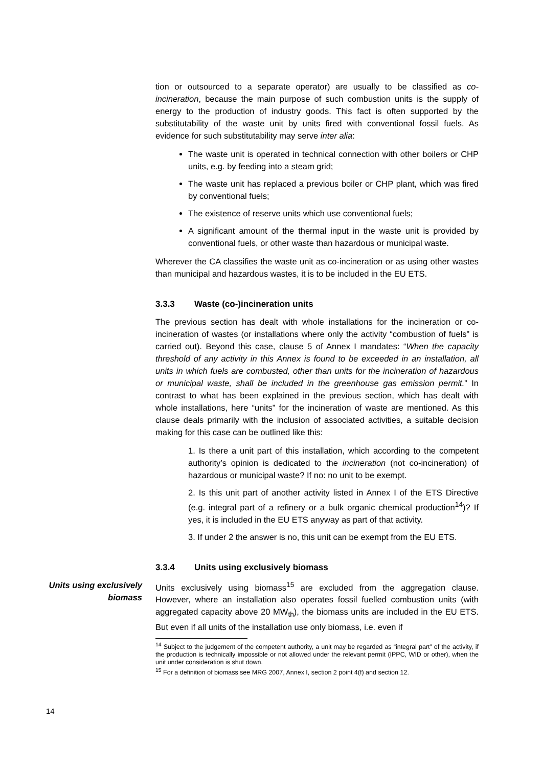tion or outsourced to a separate operator) are usually to be classified as co-incineration, because the main purpose of such combustion units is the supply of energy to the production of industry goods. This fact is often supported by the substitutability of the waste unit by units fired with conventional fossil fuels. As evidence for such substitutability may serve inter alia:
The waste unit is operated in technical connection with other boilers or CHP units, e.g. by feeding into a steam grid;
The waste unit has replaced a previous boiler or CHP plant, which was fired by conventional fuels;
The existence of reserve units which use conventional fuels;
A significant amount of the thermal input in the waste unit is provided by conventional fuels, or other waste than hazardous or municipal waste.
Wherever the CA classifies the waste unit as co-incineration or as using other wastes than municipal and hazardous wastes, it is to be included in the EU ETS.
3.3.3 Waste (co-)incineration units
The previous section has dealt with whole installations for the incineration or co-incineration of wastes (or installations where only the activity “combustion of fuels” is carried out). Beyond this case, clause 5 of Annex I mandates: “When the capacity threshold of any activity in this Annex is found to be exceeded in an installation, all units in which fuels are combusted, other than units for the incineration of hazardous or municipal waste, shall be included in the greenhouse gas emission permit.” In contrast to what has been explained in the previous section, which has dealt with whole installations, here “units” for the incineration of waste are mentioned. As this clause deals primarily with the inclusion of associated activities, a suitable decision making for this case can be outlined like this:
1. Is there a unit part of this installation, which according to the competent authority’s opinion is dedicated to the incineration (not co-incineration) of hazardous or municipal waste? If no: no unit to be exempt.
2. Is this unit part of another activity listed in Annex I of the ETS Directive (e.g. integral part of a refinery or a bulk organic chemical production<sup>14</sup>)? If yes, it is included in the EU ETS anyway as part of that activity.
3. If under 2 the answer is no, this unit can be exempt from the EU ETS.
3.3.4 Units using exclusively biomass
Units using exclusively biomass
Units exclusively using biomass<sup>15</sup> are excluded from the aggregation clause. However, where an installation also operates fossil fuelled combustion units (with aggregated capacity above 20 MW<sub>th</sub>), the biomass units are included in the EU ETS. But even if all units of the installation use only biomass, i.e. even if
<sup>14</sup> Subject to the judgement of the competent authority, a unit may be regarded as “integral part” of the activity, if the production is technically impossible or not allowed under the relevant permit (IPPC, WID or other), when the unit under consideration is shut down.
<sup>15</sup> For a definition of biomass see MRG 2007, Annex I, section 2 point 4(f) and section 12.
14